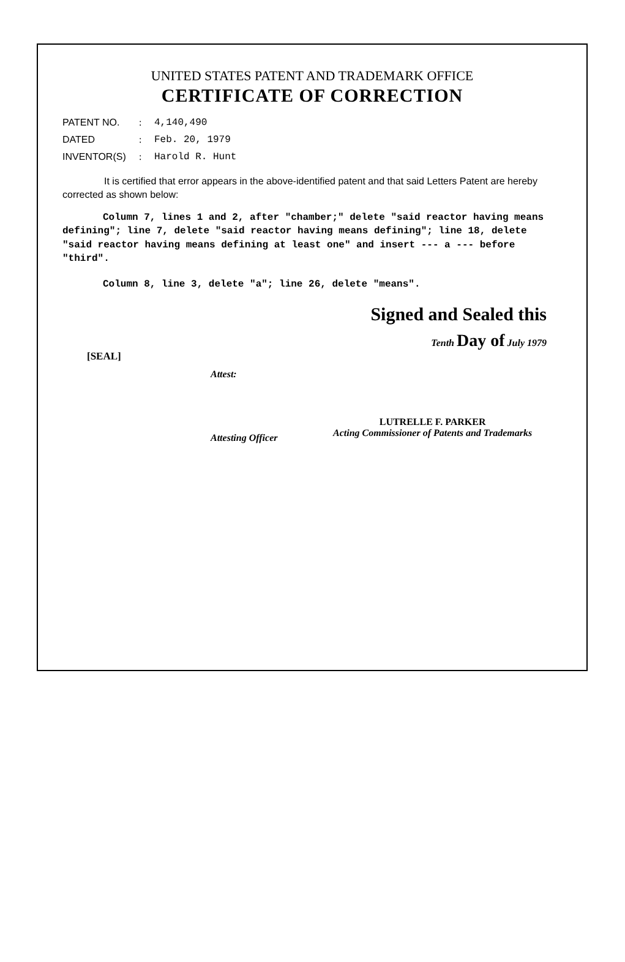UNITED STATES PATENT AND TRADEMARK OFFICE
CERTIFICATE OF CORRECTION
PATENT NO.: 4,140,490
DATED: Feb. 20, 1979
INVENTOR(S): Harold R. Hunt
It is certified that error appears in the above-identified patent and that said Letters Patent are hereby corrected as shown below:
Column 7, lines 1 and 2, after "chamber;" delete "said reactor having means defining"; line 7, delete "said reactor having means defining"; line 18, delete "said reactor having means defining at least one" and insert --- a --- before "third".
Column 8, line 3, delete "a"; line 26, delete "means".
Signed and Sealed this
Tenth Day of July 1979
[SEAL]
Attest:
Attesting Officer
LUTRELLE F. PARKER
Acting Commissioner of Patents and Trademarks